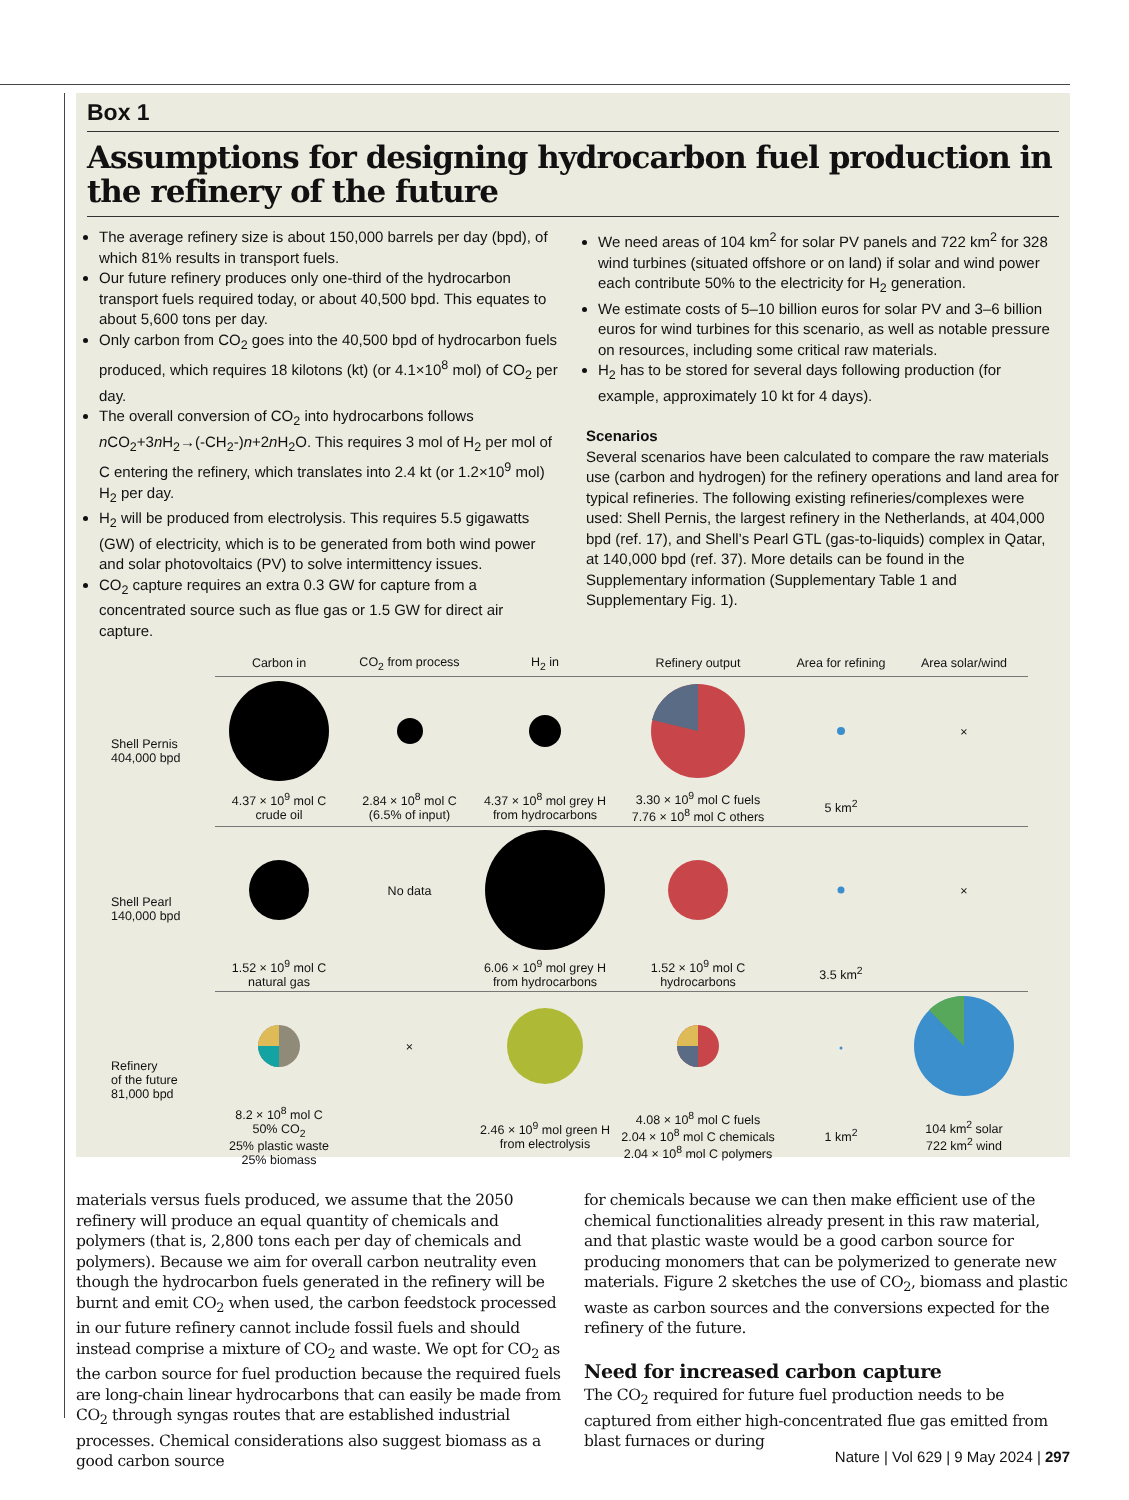Box 1
Assumptions for designing hydrocarbon fuel production in the refinery of the future
The average refinery size is about 150,000 barrels per day (bpd), of which 81% results in transport fuels.
Our future refinery produces only one-third of the hydrocarbon transport fuels required today, or about 40,500 bpd. This equates to about 5,600 tons per day.
Only carbon from CO<sub>2</sub> goes into the 40,500 bpd of hydrocarbon fuels produced, which requires 18 kilotons (kt) (or 4.1×10<sup>8</sup> mol) of CO<sub>2</sub> per day.
The overall conversion of CO<sub>2</sub> into hydrocarbons follows n CO<sub>2</sub>+3n H<sub>2</sub>→(-CH<sub>2</sub>-)n+2n H<sub>2</sub>O. This requires 3 mol of H<sub>2</sub> per mol of C entering the refinery, which translates into 2.4 kt (or 1.2×10<sup>9</sup> mol) H<sub>2</sub> per day.
H<sub>2</sub> will be produced from electrolysis. This requires 5.5 gigawatts (GW) of electricity, which is to be generated from both wind power and solar photovoltaics (PV) to solve intermittency issues.
CO<sub>2</sub> capture requires an extra 0.3 GW for capture from a concentrated source such as flue gas or 1.5 GW for direct air capture.
We need areas of 104 km<sup>2</sup> for solar PV panels and 722 km<sup>2</sup> for 328 wind turbines (situated offshore or on land) if solar and wind power each contribute 50% to the electricity for H<sub>2</sub> generation.
We estimate costs of 5–10 billion euros for solar PV and 3–6 billion euros for wind turbines for this scenario, as well as notable pressure on resources, including some critical raw materials.
H<sub>2</sub> has to be stored for several days following production (for example, approximately 10 kt for 4 days).
Scenarios
Several scenarios have been calculated to compare the raw materials use (carbon and hydrogen) for the refinery operations and land area for typical refineries. The following existing refineries/complexes were used: Shell Pernis, the largest refinery in the Netherlands, at 404,000 bpd (ref. 17), and Shell’s Pearl GTL (gas-to-liquids) complex in Qatar, at 140,000 bpd (ref. 37). More details can be found in the Supplementary information (Supplementary Table 1 and Supplementary Fig. 1).
| | Carbon in | CO<sub>2</sub> from process | H<sub>2</sub> in | Refinery output | Area for refining | Area solar/wind |
| Shell Pernis 404,000 bpd | | | | | | × |
| | 4.37 × 10<sup>9</sup> mol C crude oil | 2.84 × 10<sup>8</sup> mol C (6.5% of input) | 4.37 × 10<sup>8</sup> mol grey H from hydrocarbons | 3.30 × 10<sup>9</sup> mol C fuels 7.76 × 10<sup>8</sup> mol C others | 5 km<sup>2</sup> | |
| Shell Pearl 140,000 bpd | | No data | | | | × |
| | 1.52 × 10<sup>9</sup> mol C natural gas | | 6.06 × 10<sup>9</sup> mol grey H from hydrocarbons | 1.52 × 10<sup>9</sup> mol C hydrocarbons | 3.5 km<sup>2</sup> | |
| Refinery of the future 81,000 bpd | | × | | | | |
| | 8.2 × 10<sup>8</sup> mol C 50% CO<sub>2</sub> 25% plastic waste 25% biomass | | 2.46 × 10<sup>9</sup> mol green H from electrolysis | 4.08 × 10<sup>8</sup> mol C fuels 2.04 × 10<sup>8</sup> mol C chemicals 2.04 × 10<sup>8</sup> mol C polymers | 1 km<sup>2</sup> | 104 km<sup>2</sup> solar 722 km<sup>2</sup> wind |
materials versus fuels produced, we assume that the 2050 refinery will produce an equal quantity of chemicals and polymers (that is, 2,800 tons each per day of chemicals and polymers). Because we aim for overall carbon neutrality even though the hydrocarbon fuels generated in the refinery will be burnt and emit CO<sub>2</sub> when used, the carbon feedstock processed in our future refinery cannot include fossil fuels and should instead comprise a mixture of CO<sub>2</sub> and waste. We opt for CO<sub>2</sub> as the carbon source for fuel production because the required fuels are long-chain linear hydrocarbons that can easily be made from CO<sub>2</sub> through syngas routes that are established industrial processes. Chemical considerations also suggest biomass as a good carbon source
for chemicals because we can then make efficient use of the chemical functionalities already present in this raw material, and that plastic waste would be a good carbon source for producing monomers that can be polymerized to generate new materials. Figure 2 sketches the use of CO<sub>2</sub>, biomass and plastic waste as carbon sources and the conversions expected for the refinery of the future.
Need for increased carbon capture
The CO<sub>2</sub> required for future fuel production needs to be captured from either high-concentrated flue gas emitted from blast furnaces or during
Nature | Vol 629 | 9 May 2024 | 297